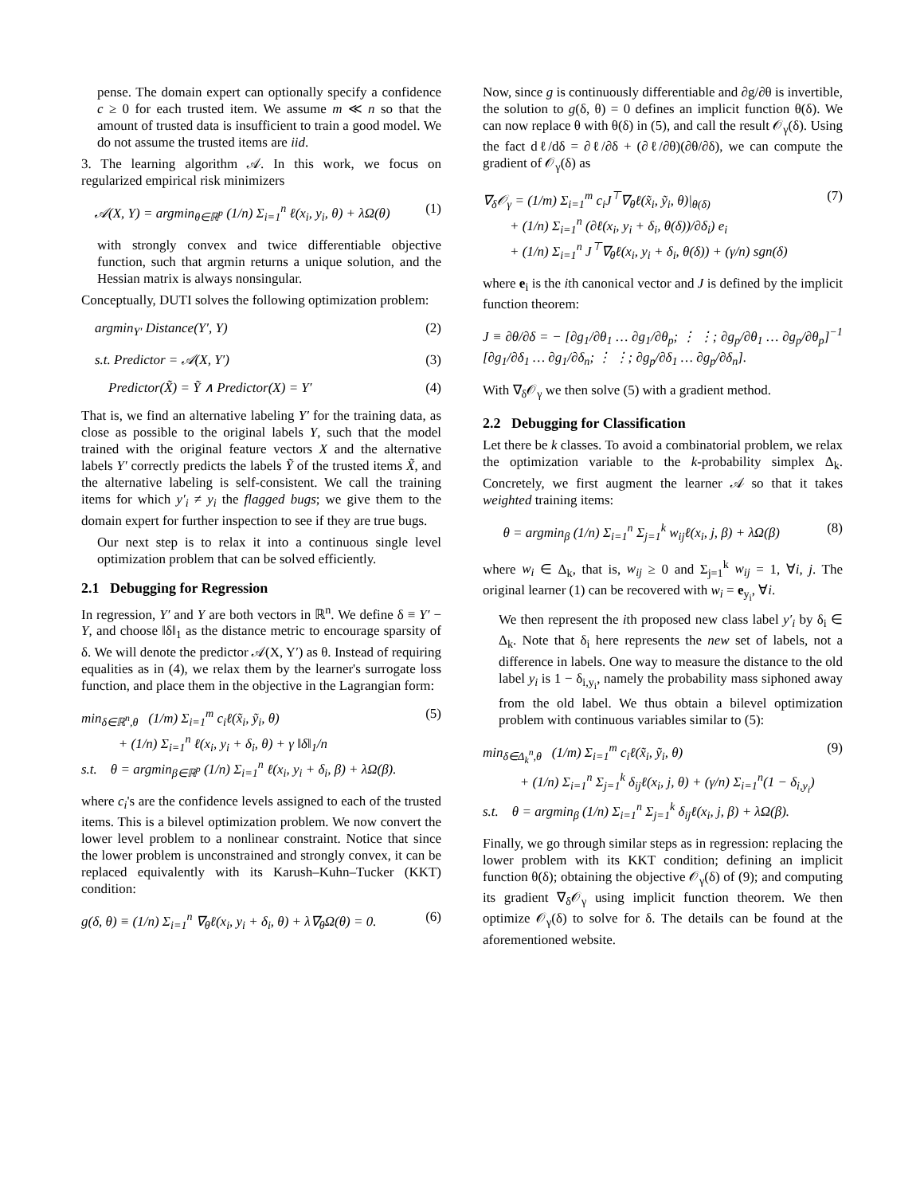pense. The domain expert can optionally specify a confidence c ≥ 0 for each trusted item. We assume m ≪ n so that the amount of trusted data is insufficient to train a good model. We do not assume the trusted items are iid.
3. The learning algorithm 𝒜. In this work, we focus on regularized empirical risk minimizers
𝒜(X, Y) = argmin<sub>θ∈ℝ<sup>p</sup></sub> (1/n) Σ<sub>i=1</sub><sup>n</sup> ℓ(x<sub>i</sub>, y<sub>i</sub>, θ) + λΩ(θ) (1)
with strongly convex and twice differentiable objective function, such that argmin returns a unique solution, and the Hessian matrix is always nonsingular.
Conceptually, DUTI solves the following optimization problem:
argmin<sub>Y′</sub> Distance(Y′, Y) (2)
s.t. Predictor = 𝒜(X, Y′) (3)
Predictor(X̃) = Ỹ ∧ Predictor(X) = Y′ (4)
That is, we find an alternative labeling Y′ for the training data, as close as possible to the original labels Y, such that the model trained with the original feature vectors X and the alternative labels Y′ correctly predicts the labels Ỹ of the trusted items X̃, and the alternative labeling is self-consistent. We call the training items for which y′<sub>i</sub> ≠ y<sub>i</sub> the flagged bugs; we give them to the domain expert for further inspection to see if they are true bugs.
Our next step is to relax it into a continuous single level optimization problem that can be solved efficiently.
2.1 Debugging for Regression
In regression, Y′ and Y are both vectors in ℝ<sup>n</sup>. We define δ ≡ Y′ − Y, and choose ‖δ‖<sub>1</sub> as the distance metric to encourage sparsity of δ. We will denote the predictor 𝒜(X, Y′) as θ. Instead of requiring equalities as in (4), we relax them by the learner's surrogate loss function, and place them in the objective in the Lagrangian form:
min<sub>δ∈ℝ<sup>n</sup>,θ</sub> (1/m) Σ<sub>i=1</sub><sup>m</sup> c<sub>i</sub>ℓ(x̃<sub>i</sub>, ỹ<sub>i</sub>, θ)
+ (1/n) Σ<sub>i=1</sub><sup>n</sup> ℓ(x<sub>i</sub>, y<sub>i</sub> + δ<sub>i</sub>, θ) + γ ‖δ‖<sub>1</sub>/n
s.t. θ = argmin<sub>β∈ℝ<sup>p</sup></sub> (1/n) Σ<sub>i=1</sub><sup>n</sup> ℓ(x<sub>i</sub>, y<sub>i</sub> + δ<sub>i</sub>, β) + λΩ(β). (5)
where c<sub>i</sub>'s are the confidence levels assigned to each of the trusted items. This is a bilevel optimization problem. We now convert the lower level problem to a nonlinear constraint. Notice that since the lower problem is unconstrained and strongly convex, it can be replaced equivalently with its Karush–Kuhn–Tucker (KKT) condition:
g(δ, θ) ≡ (1/n) Σ<sub>i=1</sub><sup>n</sup> ∇<sub>θ</sub>ℓ(x<sub>i</sub>, y<sub>i</sub> + δ<sub>i</sub>, θ) + λ∇<sub>θ</sub>Ω(θ) = 0. (6)
Now, since g is continuously differentiable and ∂g/∂θ is invertible, the solution to g(δ, θ) = 0 defines an implicit function θ(δ). We can now replace θ with θ(δ) in (5), and call the result 𝒪<sub>γ</sub>(δ). Using the fact dℓ/dδ = ∂ℓ/∂δ + (∂ℓ/∂θ)(∂θ/∂δ), we can compute the gradient of 𝒪<sub>γ</sub>(δ) as
∇<sub>δ</sub>𝒪<sub>γ</sub> = (1/m) Σ<sub>i=1</sub><sup>m</sup> c<sub>i</sub>J<sup>⊤</sup>∇<sub>θ</sub>ℓ(x̃<sub>i</sub>, ỹ<sub>i</sub>, θ)|<sub>θ(δ)</sub>
+ (1/n) Σ<sub>i=1</sub><sup>n</sup> (∂ℓ(x<sub>i</sub>, y<sub>i</sub> + δ<sub>i</sub>, θ(δ))/∂δ<sub>i</sub>) e<sub>i</sub>
+ (1/n) Σ<sub>i=1</sub><sup>n</sup> J<sup>⊤</sup>∇<sub>θ</sub>ℓ(x<sub>i</sub>, y<sub>i</sub> + δ<sub>i</sub>, θ(δ)) + (γ/n) sgn(δ) (7)
where e<sub>i</sub> is the ith canonical vector and J is defined by the implicit function theorem:
J ≡ ∂θ/∂δ = − [∂g<sub>1</sub>/∂θ<sub>1</sub> … ∂g<sub>1</sub>/∂θ<sub>p</sub>; ⋮ ⋮; ∂g<sub>p</sub>/∂θ<sub>1</sub> … ∂g<sub>p</sub>/∂θ<sub>p</sub>]<sup>−1</sup> [∂g<sub>1</sub>/∂δ<sub>1</sub> … ∂g<sub>1</sub>/∂δ<sub>n</sub>; ⋮ ⋮; ∂g<sub>p</sub>/∂δ<sub>1</sub> … ∂g<sub>p</sub>/∂δ<sub>n</sub>].
With ∇<sub>δ</sub>𝒪<sub>γ</sub> we then solve (5) with a gradient method.
2.2 Debugging for Classification
Let there be k classes. To avoid a combinatorial problem, we relax the optimization variable to the k-probability simplex Δ<sub>k</sub>. Concretely, we first augment the learner 𝒜 so that it takes weighted training items:
θ = argmin<sub>β</sub> (1/n) Σ<sub>i=1</sub><sup>n</sup> Σ<sub>j=1</sub><sup>k</sup> w<sub>ij</sub>ℓ(x<sub>i</sub>, j, β) + λΩ(β) (8)
where w<sub>i</sub> ∈ Δ<sub>k</sub>, that is, w<sub>ij</sub> ≥ 0 and Σ<sub>j=1</sub><sup>k</sup> w<sub>ij</sub> = 1, ∀i, j. The original learner (1) can be recovered with w<sub>i</sub> = e<sub>y<sub>i</sub></sub>, ∀i.
We then represent the ith proposed new class label y′<sub>i</sub> by δ<sub>i</sub> ∈ Δ<sub>k</sub>. Note that δ<sub>i</sub> here represents the new set of labels, not a difference in labels. One way to measure the distance to the old label y<sub>i</sub> is 1 − δ<sub>i,y<sub>i</sub></sub>, namely the probability mass siphoned away from the old label. We thus obtain a bilevel optimization problem with continuous variables similar to (5):
min<sub>δ∈Δ<sub>k</sub><sup>n</sup>,θ</sub> (1/m) Σ<sub>i=1</sub><sup>m</sup> c<sub>i</sub>ℓ(x̃<sub>i</sub>, ỹ<sub>i</sub>, θ)
+ (1/n) Σ<sub>i=1</sub><sup>n</sup> Σ<sub>j=1</sub><sup>k</sup> δ<sub>ij</sub>ℓ(x<sub>i</sub>, j, θ) + (γ/n) Σ<sub>i=1</sub><sup>n</sup>(1 − δ<sub>i,y<sub>i</sub></sub>)
s.t. θ = argmin<sub>β</sub> (1/n) Σ<sub>i=1</sub><sup>n</sup> Σ<sub>j=1</sub><sup>k</sup> δ<sub>ij</sub>ℓ(x<sub>i</sub>, j, β) + λΩ(β). (9)
Finally, we go through similar steps as in regression: replacing the lower problem with its KKT condition; defining an implicit function θ(δ); obtaining the objective 𝒪<sub>γ</sub>(δ) of (9); and computing its gradient ∇<sub>δ</sub>𝒪<sub>γ</sub> using implicit function theorem. We then optimize 𝒪<sub>γ</sub>(δ) to solve for δ. The details can be found at the aforementioned website.